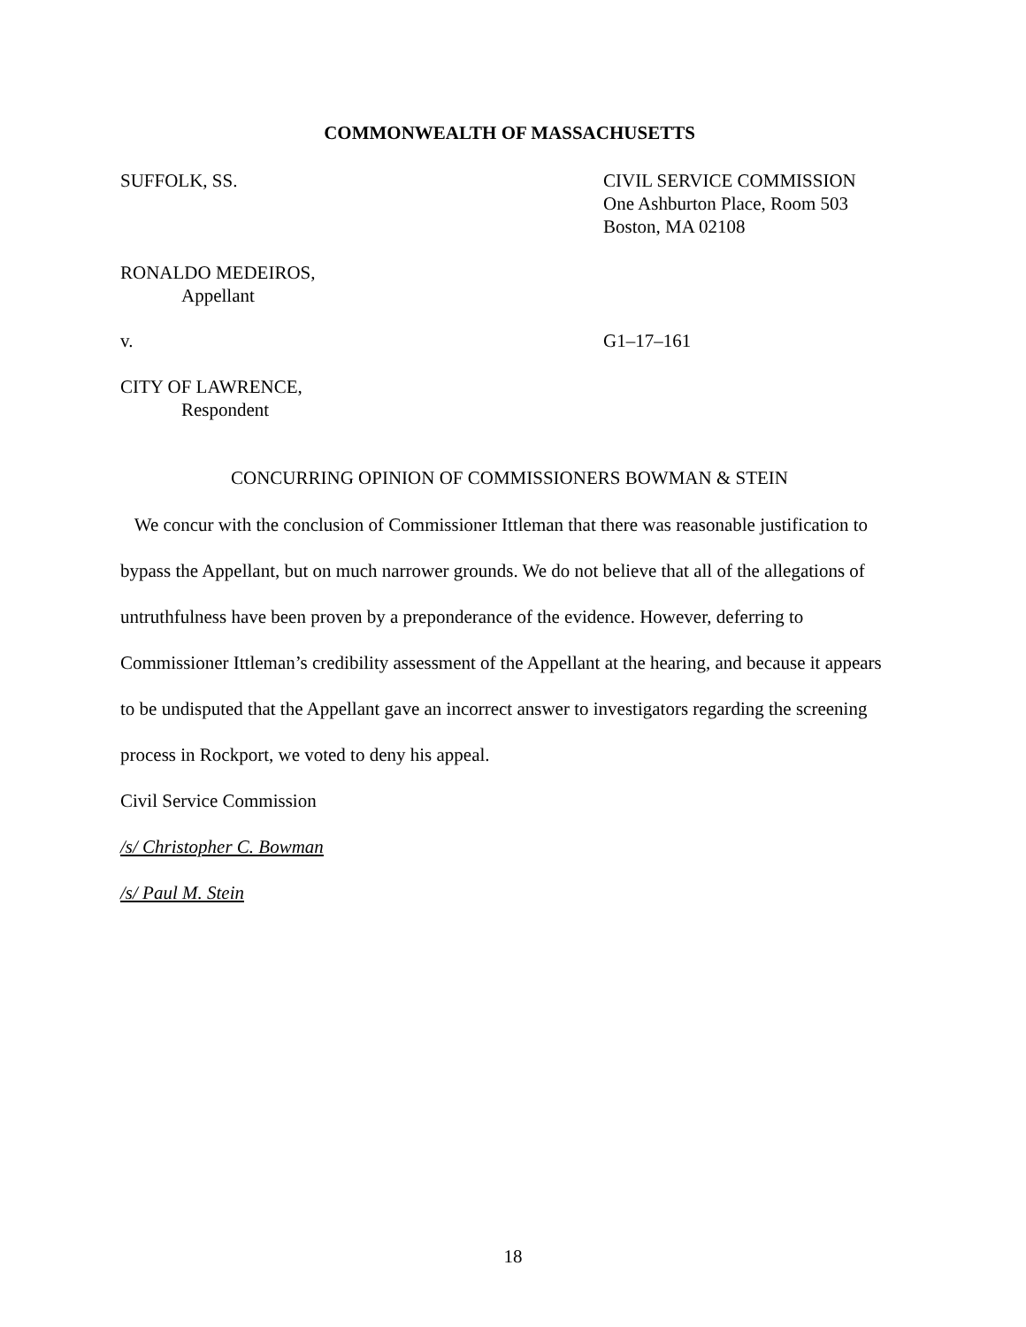COMMONWEALTH OF MASSACHUSETTS
SUFFOLK, SS. CIVIL SERVICE COMMISSION
One Ashburton Place, Room 503
Boston, MA 02108
RONALDO MEDEIROS,
Appellant
v. G1–17–161
CITY OF LAWRENCE,
Respondent
CONCURRING OPINION OF COMMISSIONERS BOWMAN & STEIN
We concur with the conclusion of Commissioner Ittleman that there was reasonable justification to bypass the Appellant, but on much narrower grounds. We do not believe that all of the allegations of untruthfulness have been proven by a preponderance of the evidence. However, deferring to Commissioner Ittleman’s credibility assessment of the Appellant at the hearing, and because it appears to be undisputed that the Appellant gave an incorrect answer to investigators regarding the screening process in Rockport, we voted to deny his appeal.
Civil Service Commission
/s/ Christopher C. Bowman
/s/ Paul M. Stein
18